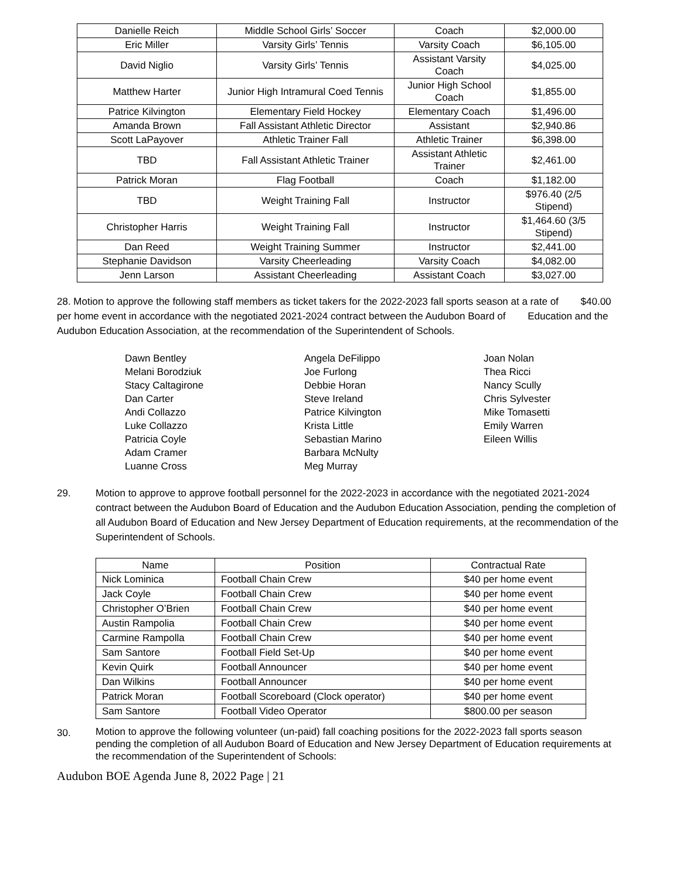| Danielle Reich | Middle School Girls’ Soccer | Coach | $2,000.00 |
| Eric Miller | Varsity Girls’ Tennis | Varsity Coach | $6,105.00 |
| David Niglio | Varsity Girls’ Tennis | Assistant Varsity Coach | $4,025.00 |
| Matthew Harter | Junior High Intramural Coed Tennis | Junior High School Coach | $1,855.00 |
| Patrice Kilvington | Elementary Field Hockey | Elementary Coach | $1,496.00 |
| Amanda Brown | Fall Assistant Athletic Director | Assistant | $2,940.86 |
| Scott LaPayover | Athletic Trainer Fall | Athletic Trainer | $6,398.00 |
| TBD | Fall Assistant Athletic Trainer | Assistant Athletic Trainer | $2,461.00 |
| Patrick Moran | Flag Football | Coach | $1,182.00 |
| TBD | Weight Training Fall | Instructor | $976.40 (2/5 Stipend) |
| Christopher Harris | Weight Training Fall | Instructor | $1,464.60 (3/5 Stipend) |
| Dan Reed | Weight Training Summer | Instructor | $2,441.00 |
| Stephanie Davidson | Varsity Cheerleading | Varsity Coach | $4,082.00 |
| Jenn Larson | Assistant Cheerleading | Assistant Coach | $3,027.00 |
28. Motion to approve the following staff members as ticket takers for the 2022-2023 fall sports season at a rate of $40.00 per home event in accordance with the negotiated 2021-2024 contract between the Audubon Board of Education and the Audubon Education Association, at the recommendation of the Superintendent of Schools.
Dawn Bentley
Melani Borodziuk
Stacy Caltagirone
Dan Carter
Andi Collazzo
Luke Collazzo
Patricia Coyle
Adam Cramer
Luanne Cross
Angela DeFilippo
Joe Furlong
Debbie Horan
Steve Ireland
Patrice Kilvington
Krista Little
Sebastian Marino
Barbara McNulty
Meg Murray
Joan Nolan
Thea Ricci
Nancy Scully
Chris Sylvester
Mike Tomasetti
Emily Warren
Eileen Willis
29.
Motion to approve to approve football personnel for the 2022-2023 in accordance with the negotiated 2021-2024 contract between the Audubon Board of Education and the Audubon Education Association, pending the completion of all Audubon Board of Education and New Jersey Department of Education requirements, at the recommendation of the Superintendent of Schools.
| Name | Position | Contractual Rate |
| --- | --- | --- |
| Nick Lominica | Football Chain Crew | $40 per home event |
| Jack Coyle | Football Chain Crew | $40 per home event |
| Christopher O’Brien | Football Chain Crew | $40 per home event |
| Austin Rampolia | Football Chain Crew | $40 per home event |
| Carmine Rampolla | Football Chain Crew | $40 per home event |
| Sam Santore | Football Field Set-Up | $40 per home event |
| Kevin Quirk | Football Announcer | $40 per home event |
| Dan Wilkins | Football Announcer | $40 per home event |
| Patrick Moran | Football Scoreboard (Clock operator) | $40 per home event |
| Sam Santore | Football Video Operator | $800.00 per season |
30.
Motion to approve the following volunteer (un-paid) fall coaching positions for the 2022-2023 fall sports season pending the completion of all Audubon Board of Education and New Jersey Department of Education requirements at the recommendation of the Superintendent of Schools:
Audubon BOE Agenda June 8, 2022 Page | 21